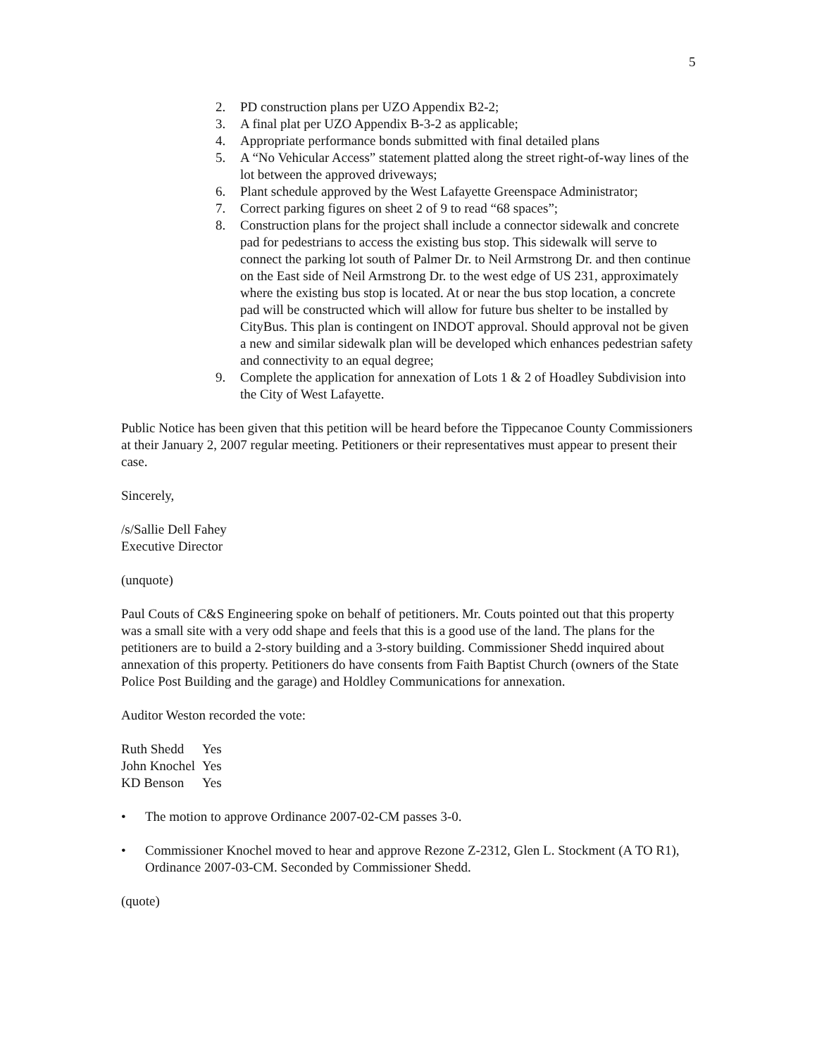5
2. PD construction plans per UZO Appendix B2-2;
3. A final plat per UZO Appendix B-3-2 as applicable;
4. Appropriate performance bonds submitted with final detailed plans
5. A “No Vehicular Access” statement platted along the street right-of-way lines of the lot between the approved driveways;
6. Plant schedule approved by the West Lafayette Greenspace Administrator;
7. Correct parking figures on sheet 2 of 9 to read “68 spaces”;
8. Construction plans for the project shall include a connector sidewalk and concrete pad for pedestrians to access the existing bus stop. This sidewalk will serve to connect the parking lot south of Palmer Dr. to Neil Armstrong Dr. and then continue on the East side of Neil Armstrong Dr. to the west edge of US 231, approximately where the existing bus stop is located. At or near the bus stop location, a concrete pad will be constructed which will allow for future bus shelter to be installed by CityBus. This plan is contingent on INDOT approval. Should approval not be given a new and similar sidewalk plan will be developed which enhances pedestrian safety and connectivity to an equal degree;
9. Complete the application for annexation of Lots 1 & 2 of Hoadley Subdivision into the City of West Lafayette.
Public Notice has been given that this petition will be heard before the Tippecanoe County Commissioners at their January 2, 2007 regular meeting. Petitioners or their representatives must appear to present their case.
Sincerely,
/s/Sallie Dell Fahey
Executive Director
(unquote)
Paul Couts of C&S Engineering spoke on behalf of petitioners. Mr. Couts pointed out that this property was a small site with a very odd shape and feels that this is a good use of the land. The plans for the petitioners are to build a 2-story building and a 3-story building. Commissioner Shedd inquired about annexation of this property. Petitioners do have consents from Faith Baptist Church (owners of the State Police Post Building and the garage) and Holdley Communications for annexation.
Auditor Weston recorded the vote:
| Ruth Shedd | Yes |
| John Knochel | Yes |
| KD Benson | Yes |
• The motion to approve Ordinance 2007-02-CM passes 3-0.
• Commissioner Knochel moved to hear and approve Rezone Z-2312, Glen L. Stockment (A TO R1), Ordinance 2007-03-CM. Seconded by Commissioner Shedd.
(quote)